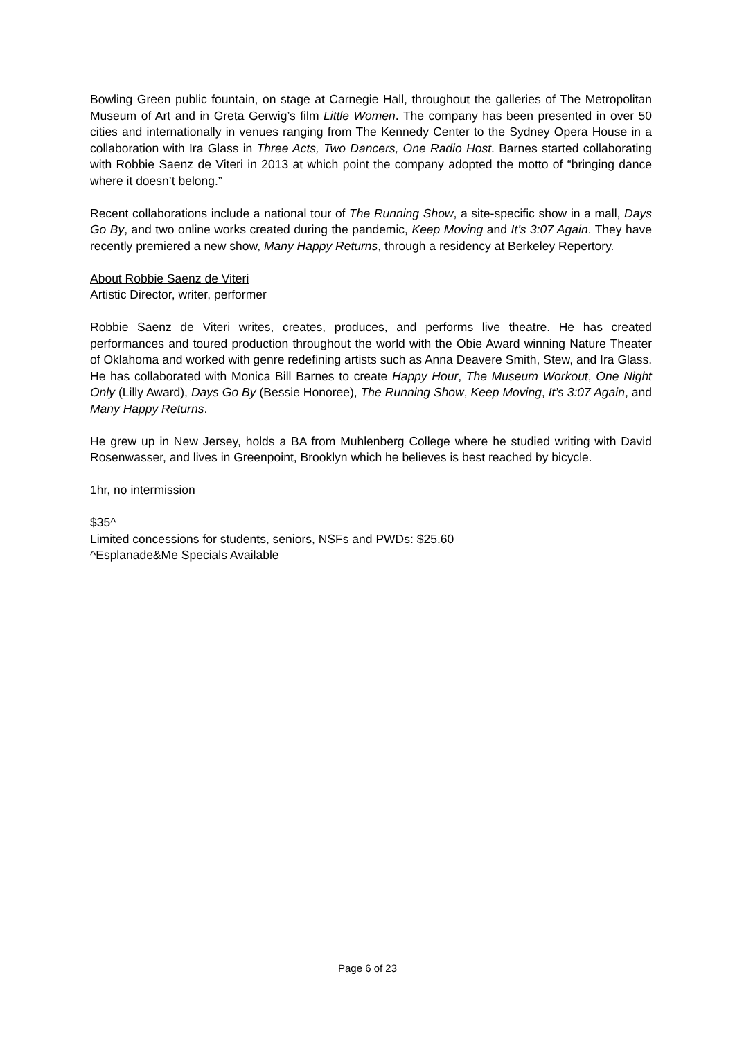Bowling Green public fountain, on stage at Carnegie Hall, throughout the galleries of The Metropolitan Museum of Art and in Greta Gerwig’s film Little Women. The company has been presented in over 50 cities and internationally in venues ranging from The Kennedy Center to the Sydney Opera House in a collaboration with Ira Glass in Three Acts, Two Dancers, One Radio Host. Barnes started collaborating with Robbie Saenz de Viteri in 2013 at which point the company adopted the motto of “bringing dance where it doesn’t belong.”
Recent collaborations include a national tour of The Running Show, a site-specific show in a mall, Days Go By, and two online works created during the pandemic, Keep Moving and It’s 3:07 Again. They have recently premiered a new show, Many Happy Returns, through a residency at Berkeley Repertory.
About Robbie Saenz de Viteri
Artistic Director, writer, performer
Robbie Saenz de Viteri writes, creates, produces, and performs live theatre. He has created performances and toured production throughout the world with the Obie Award winning Nature Theater of Oklahoma and worked with genre redefining artists such as Anna Deavere Smith, Stew, and Ira Glass. He has collaborated with Monica Bill Barnes to create Happy Hour, The Museum Workout, One Night Only (Lilly Award), Days Go By (Bessie Honoree), The Running Show, Keep Moving, It’s 3:07 Again, and Many Happy Returns.
He grew up in New Jersey, holds a BA from Muhlenberg College where he studied writing with David Rosenwasser, and lives in Greenpoint, Brooklyn which he believes is best reached by bicycle.
1hr, no intermission
$35^
Limited concessions for students, seniors, NSFs and PWDs: $25.60
^Esplanade&Me Specials Available
Page 6 of 23